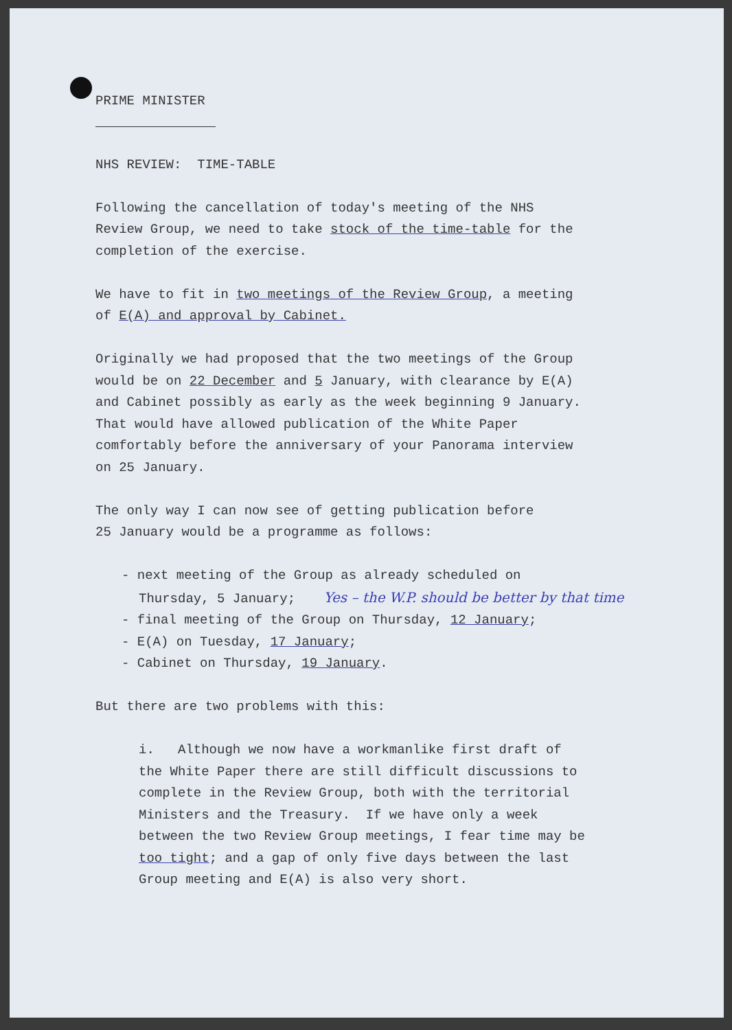PRIME MINISTER
NHS REVIEW: TIME-TABLE
Following the cancellation of today's meeting of the NHS
Review Group, we need to take stock of the time-table for the
completion of the exercise.
We have to fit in two meetings of the Review Group, a meeting
of E(A) and approval by Cabinet.
Originally we had proposed that the two meetings of the Group
would be on 22 December and 5 January, with clearance by E(A)
and Cabinet possibly as early as the week beginning 9 January.
That would have allowed publication of the White Paper
comfortably before the anniversary of your Panorama interview
on 25 January.
The only way I can now see of getting publication before
25 January would be a programme as follows:
- next meeting of the Group as already scheduled on
Thursday, 5 January; Yes – the W.P. should be better by that time
- final meeting of the Group on Thursday, 12 January;
- E(A) on Tuesday, 17 January;
- Cabinet on Thursday, 19 January.
But there are two problems with this:
i. Although we now have a workmanlike first draft of
the White Paper there are still difficult discussions to
complete in the Review Group, both with the territorial
Ministers and the Treasury. If we have only a week
between the two Review Group meetings, I fear time may be
too tight; and a gap of only five days between the last
Group meeting and E(A) is also very short.